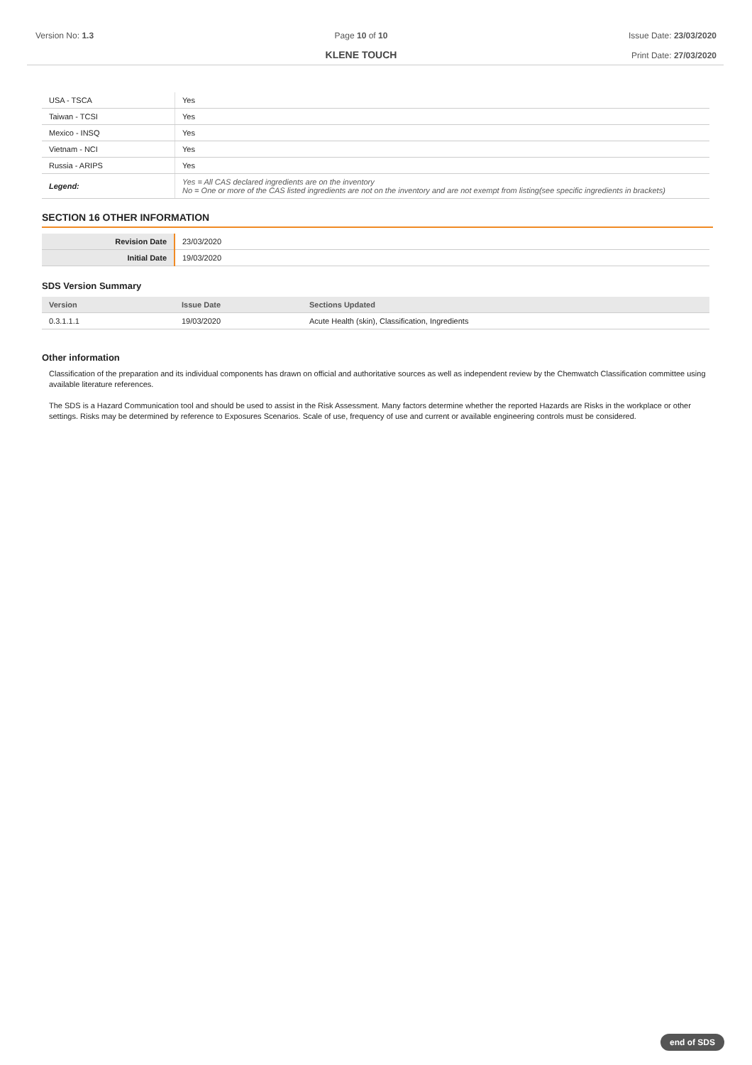Version No: 1.3 Page 10 of 10
KLENE TOUCH
Issue Date: 23/03/2020
Print Date: 27/03/2020
| USA - TSCA | Yes |
| Taiwan - TCSI | Yes |
| Mexico - INSQ | Yes |
| Vietnam - NCI | Yes |
| Russia - ARIPS | Yes |
| Legend: | Yes = All CAS declared ingredients are on the inventory No = One or more of the CAS listed ingredients are not on the inventory and are not exempt from listing(see specific ingredients in brackets) |
SECTION 16 OTHER INFORMATION
| Revision Date | 23/03/2020 |
| Initial Date | 19/03/2020 |
SDS Version Summary
| Version | Issue Date | Sections Updated |
| --- | --- | --- |
| 0.3.1.1.1 | 19/03/2020 | Acute Health (skin), Classification, Ingredients |
Other information
Classification of the preparation and its individual components has drawn on official and authoritative sources as well as independent review by the Chemwatch Classification committee using available literature references.
The SDS is a Hazard Communication tool and should be used to assist in the Risk Assessment. Many factors determine whether the reported Hazards are Risks in the workplace or other settings. Risks may be determined by reference to Exposures Scenarios. Scale of use, frequency of use and current or available engineering controls must be considered.
end of SDS